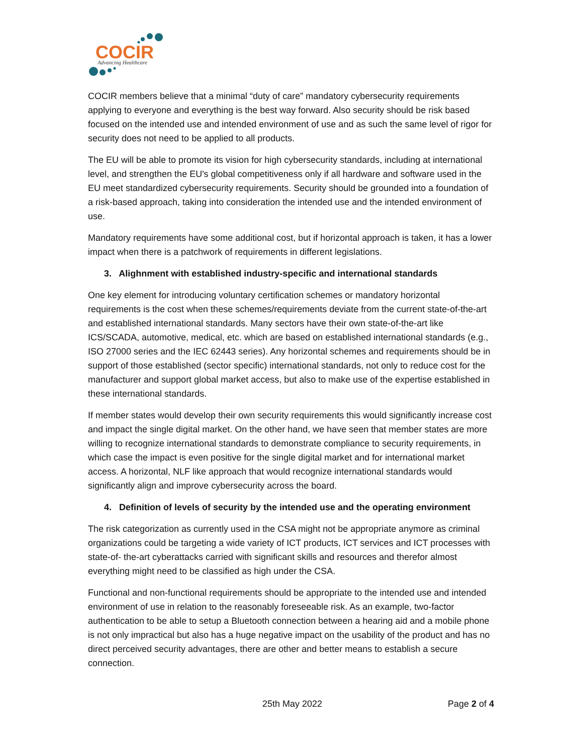COCIR
Advancing Healthcare
COCIR members believe that a minimal “duty of care” mandatory cybersecurity requirements applying to everyone and everything is the best way forward. Also security should be risk based focused on the intended use and intended environment of use and as such the same level of rigor for security does not need to be applied to all products.
The EU will be able to promote its vision for high cybersecurity standards, including at international level, and strengthen the EU's global competitiveness only if all hardware and software used in the EU meet standardized cybersecurity requirements. Security should be grounded into a foundation of a risk-based approach, taking into consideration the intended use and the intended environment of use.
Mandatory requirements have some additional cost, but if horizontal approach is taken, it has a lower impact when there is a patchwork of requirements in different legislations.
3. Alighnment with established industry-specific and international standards
One key element for introducing voluntary certification schemes or mandatory horizontal requirements is the cost when these schemes/requirements deviate from the current state-of-the-art and established international standards. Many sectors have their own state-of-the-art like ICS/SCADA, automotive, medical, etc. which are based on established international standards (e.g., ISO 27000 series and the IEC 62443 series). Any horizontal schemes and requirements should be in support of those established (sector specific) international standards, not only to reduce cost for the manufacturer and support global market access, but also to make use of the expertise established in these international standards.
If member states would develop their own security requirements this would significantly increase cost and impact the single digital market. On the other hand, we have seen that member states are more willing to recognize international standards to demonstrate compliance to security requirements, in which case the impact is even positive for the single digital market and for international market access. A horizontal, NLF like approach that would recognize international standards would significantly align and improve cybersecurity across the board.
4. Definition of levels of security by the intended use and the operating environment
The risk categorization as currently used in the CSA might not be appropriate anymore as criminal organizations could be targeting a wide variety of ICT products, ICT services and ICT processes with state-of- the-art cyberattacks carried with significant skills and resources and therefor almost everything might need to be classified as high under the CSA.
Functional and non-functional requirements should be appropriate to the intended use and intended environment of use in relation to the reasonably foreseeable risk. As an example, two-factor authentication to be able to setup a Bluetooth connection between a hearing aid and a mobile phone is not only impractical but also has a huge negative impact on the usability of the product and has no direct perceived security advantages, there are other and better means to establish a secure connection.
25th May 2022 Page 2 of 4